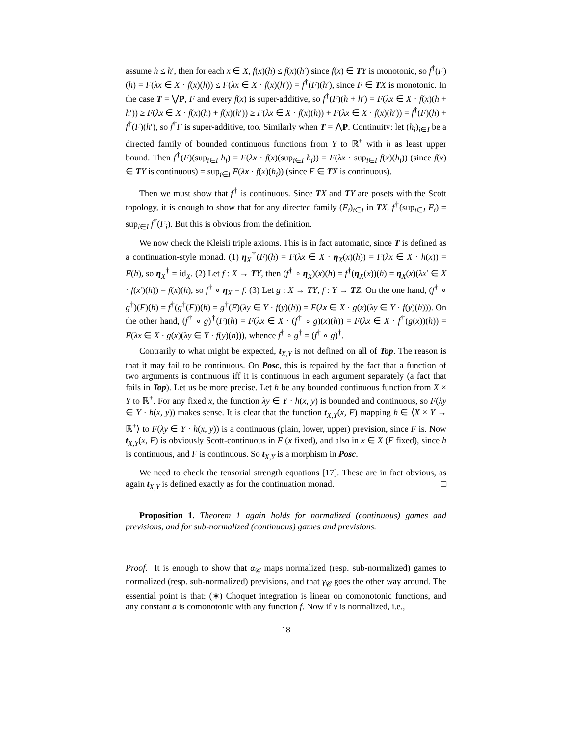assume h ≤ h′, then for each x ∈ X, f(x)(h) ≤ f(x)(h′) since f(x) ∈ TY is monotonic, so f<sup>†</sup>(F)(h) = F(λx ∈ X · f(x)(h)) ≤ F(λx ∈ X · f(x)(h′)) = f<sup>†</sup>(F)(h′), since F ∈ TX is monotonic. In the case T = ⋁P, F and every f(x) is super-additive, so f<sup>†</sup>(F)(h + h′) = F(λx ∈ X · f(x)(h + h′)) ≥ F(λx ∈ X · f(x)(h) + f(x)(h′)) ≥ F(λx ∈ X · f(x)(h)) + F(λx ∈ X · f(x)(h′)) = f<sup>†</sup>(F)(h) + f<sup>†</sup>(F)(h′), so f<sup>†</sup>F is super-additive, too. Similarly when T = ⋀P. Continuity: let (h<sub>i</sub>)<sub>i∈I</sub> be a directed family of bounded continuous functions from Y to ℝ<sup>+</sup> with h as least upper bound. Then f<sup>†</sup>(F)(sup<sub>i∈I</sub> h<sub>i</sub>) = F(λx · f(x)(sup<sub>i∈I</sub> h<sub>i</sub>)) = F(λx · sup<sub>i∈I</sub> f(x)(h<sub>i</sub>)) (since f(x) ∈ TY is continuous) = sup<sub>i∈I</sub> F(λx · f(x)(h<sub>i</sub>)) (since F ∈ TX is continuous).
Then we must show that f<sup>†</sup> is continuous. Since TX and TY are posets with the Scott topology, it is enough to show that for any directed family (F<sub>i</sub>)<sub>i∈I</sub> in TX, f<sup>†</sup>(sup<sub>i∈I</sub> F<sub>i</sub>) = sup<sub>i∈I</sub> f<sup>†</sup>(F<sub>i</sub>). But this is obvious from the definition.
We now check the Kleisli triple axioms. This is in fact automatic, since T is defined as a continuation-style monad. (1) η<sub>X</sub><sup>†</sup>(F)(h) = F(λx ∈ X · η<sub>X</sub>(x)(h)) = F(λx ∈ X · h(x)) = F(h), so η<sub>X</sub><sup>†</sup> = id<sub>X</sub>. (2) Let f : X → TY, then (f<sup>†</sup> ∘ η<sub>X</sub>)(x)(h) = f<sup>†</sup>(η<sub>X</sub>(x))(h) = η<sub>X</sub>(x)(λx′ ∈ X · f(x′)(h)) = f(x)(h), so f<sup>†</sup> ∘ η<sub>X</sub> = f. (3) Let g : X → TY, f : Y → TZ. On the one hand, (f<sup>†</sup> ∘ g<sup>†</sup>)(F)(h) = f<sup>†</sup>(g<sup>†</sup>(F))(h) = g<sup>†</sup>(F)(λy ∈ Y · f(y)(h)) = F(λx ∈ X · g(x)(λy ∈ Y · f(y)(h))). On the other hand, (f<sup>†</sup> ∘ g)<sup>†</sup>(F)(h) = F(λx ∈ X · (f<sup>†</sup> ∘ g)(x)(h)) = F(λx ∈ X · f<sup>†</sup>(g(x))(h)) = F(λx ∈ X · g(x)(λy ∈ Y · f(y)(h))), whence f<sup>†</sup> ∘ g<sup>†</sup> = (f<sup>†</sup> ∘ g)<sup>†</sup>.
Contrarily to what might be expected, t<sub>X,Y</sub> is not defined on all of Top. The reason is that it may fail to be continuous. On Posc, this is repaired by the fact that a function of two arguments is continuous iff it is continuous in each argument separately (a fact that fails in Top). Let us be more precise. Let h be any bounded continuous function from X × Y to ℝ<sup>+</sup>. For any fixed x, the function λy ∈ Y · h(x, y) is bounded and continuous, so F(λy ∈ Y · h(x, y)) makes sense. It is clear that the function t<sub>X,Y</sub>(x, F) mapping h ∈ ⟨X × Y → ℝ<sup>+</sup>⟩ to F(λy ∈ Y · h(x, y)) is a continuous (plain, lower, upper) prevision, since F is. Now t<sub>X,Y</sub>(x, F) is obviously Scott-continuous in F (x fixed), and also in x ∈ X (F fixed), since h is continuous, and F is continuous. So t<sub>X,Y</sub> is a morphism in Posc.
We need to check the tensorial strength equations [17]. These are in fact obvious, as again t<sub>X,Y</sub> is defined exactly as for the continuation monad. □
Proposition 1. Theorem 1 again holds for normalized (continuous) games and previsions, and for sub-normalized (continuous) games and previsions.
Proof. It is enough to show that α<sub>𝒞</sub> maps normalized (resp. sub-normalized) games to normalized (resp. sub-normalized) previsions, and that γ<sub>𝒞</sub> goes the other way around. The essential point is that: (∗) Choquet integration is linear on comonotonic functions, and any constant a is comonotonic with any function f. Now if ν is normalized, i.e.,
18